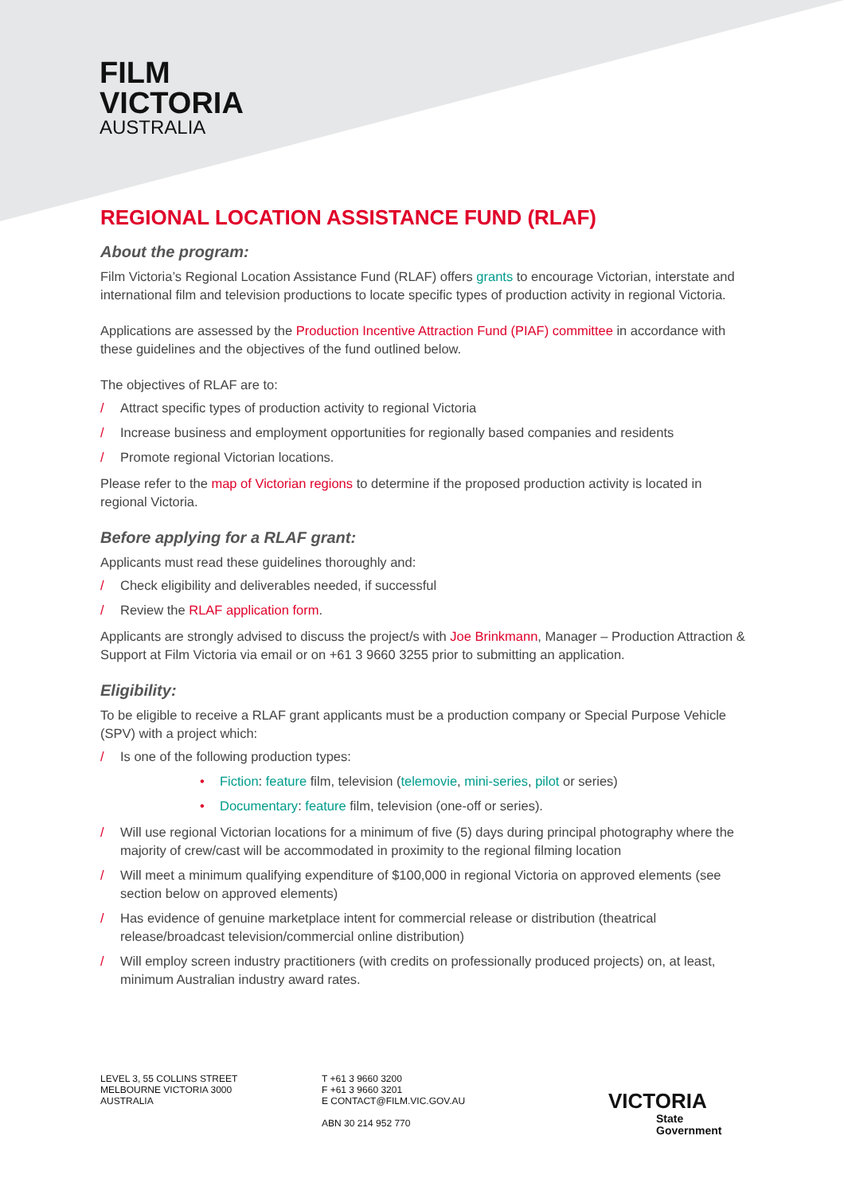FILM
VICTORIA
AUSTRALIA
REGIONAL LOCATION ASSISTANCE FUND (RLAF)
About the program:
Film Victoria’s Regional Location Assistance Fund (RLAF) offers grants to encourage Victorian, interstate and international film and television productions to locate specific types of production activity in regional Victoria.
Applications are assessed by the Production Incentive Attraction Fund (PIAF) committee in accordance with these guidelines and the objectives of the fund outlined below.
The objectives of RLAF are to:
/ Attract specific types of production activity to regional Victoria
/ Increase business and employment opportunities for regionally based companies and residents
/ Promote regional Victorian locations.
Please refer to the map of Victorian regions to determine if the proposed production activity is located in regional Victoria.
Before applying for a RLAF grant:
Applicants must read these guidelines thoroughly and:
/ Check eligibility and deliverables needed, if successful
/ Review the RLAF application form.
Applicants are strongly advised to discuss the project/s with Joe Brinkmann, Manager – Production Attraction & Support at Film Victoria via email or on +61 3 9660 3255 prior to submitting an application.
Eligibility:
To be eligible to receive a RLAF grant applicants must be a production company or Special Purpose Vehicle (SPV) with a project which:
/ Is one of the following production types:
• Fiction: feature film, television (telemovie, mini-series, pilot or series)
• Documentary: feature film, television (one-off or series).
/ Will use regional Victorian locations for a minimum of five (5) days during principal photography where the majority of crew/cast will be accommodated in proximity to the regional filming location
/ Will meet a minimum qualifying expenditure of $100,000 in regional Victoria on approved elements (see section below on approved elements)
/ Has evidence of genuine marketplace intent for commercial release or distribution (theatrical release/broadcast television/commercial online distribution)
/ Will employ screen industry practitioners (with credits on professionally produced projects) on, at least, minimum Australian industry award rates.
LEVEL 3, 55 COLLINS STREET
MELBOURNE VICTORIA 3000
AUSTRALIA
T +61 3 9660 3200
F +61 3 9660 3201
E CONTACT@FILM.VIC.GOV.AU
ABN 30 214 952 770
VICTORIA
State
Government